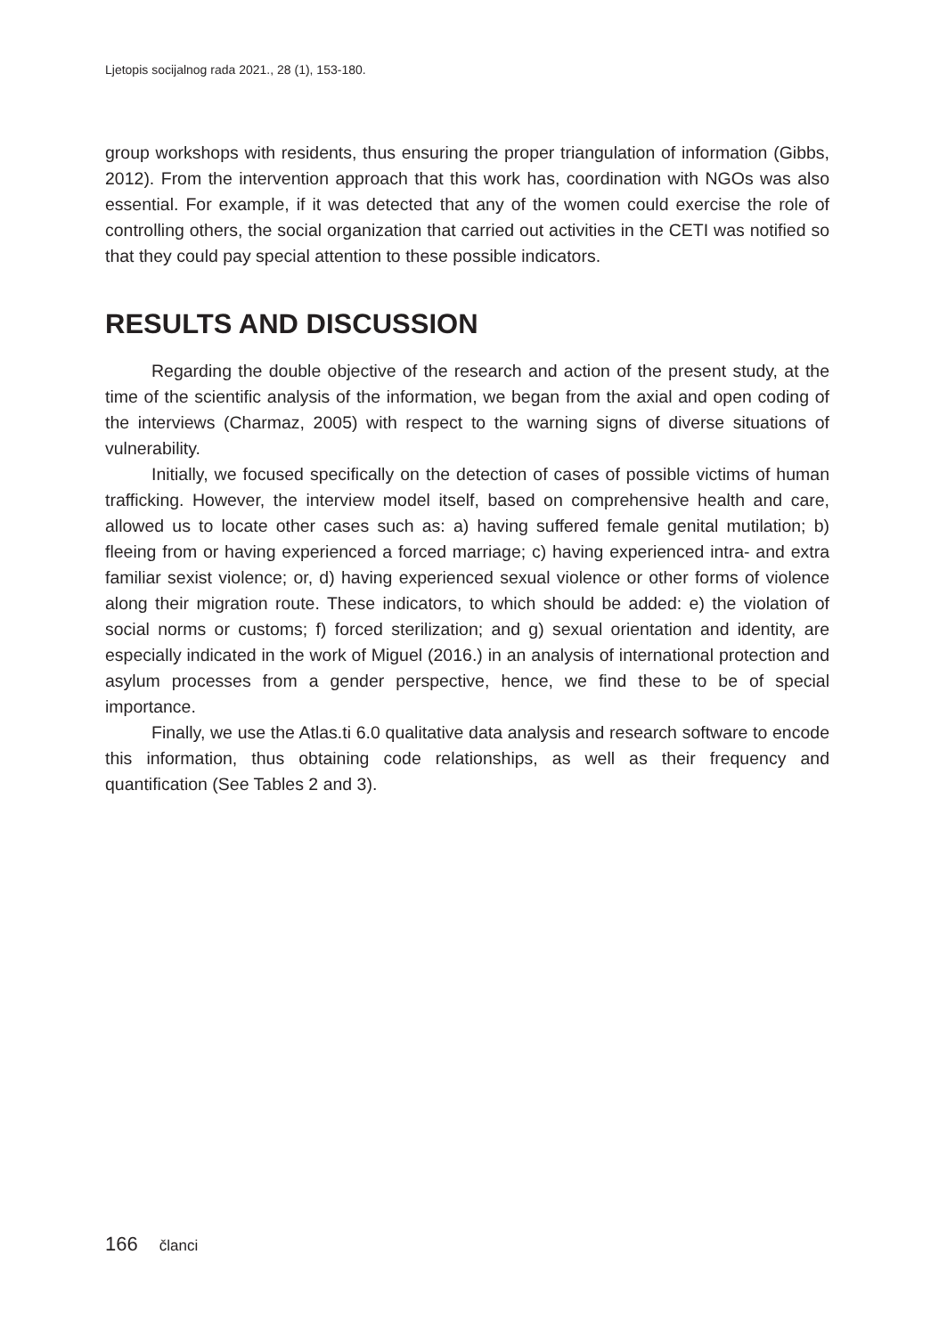Ljetopis socijalnog rada 2021., 28 (1), 153-180.
group workshops with residents, thus ensuring the proper triangulation of information (Gibbs, 2012). From the intervention approach that this work has, coordination with NGOs was also essential. For example, if it was detected that any of the women could exercise the role of controlling others, the social organization that carried out activities in the CETI was notified so that they could pay special attention to these possible indicators.
RESULTS AND DISCUSSION
Regarding the double objective of the research and action of the present study, at the time of the scientific analysis of the information, we began from the axial and open coding of the interviews (Charmaz, 2005) with respect to the warning signs of diverse situations of vulnerability.
Initially, we focused specifically on the detection of cases of possible victims of human trafficking. However, the interview model itself, based on comprehensive health and care, allowed us to locate other cases such as: a) having suffered female genital mutilation; b) fleeing from or having experienced a forced marriage; c) having experienced intra- and extra familiar sexist violence; or, d) having experienced sexual violence or other forms of violence along their migration route. These indicators, to which should be added: e) the violation of social norms or customs; f) forced sterilization; and g) sexual orientation and identity, are especially indicated in the work of Miguel (2016.) in an analysis of international protection and asylum processes from a gender perspective, hence, we find these to be of special importance.
Finally, we use the Atlas.ti 6.0 qualitative data analysis and research software to encode this information, thus obtaining code relationships, as well as their frequency and quantification (See Tables 2 and 3).
166 članci